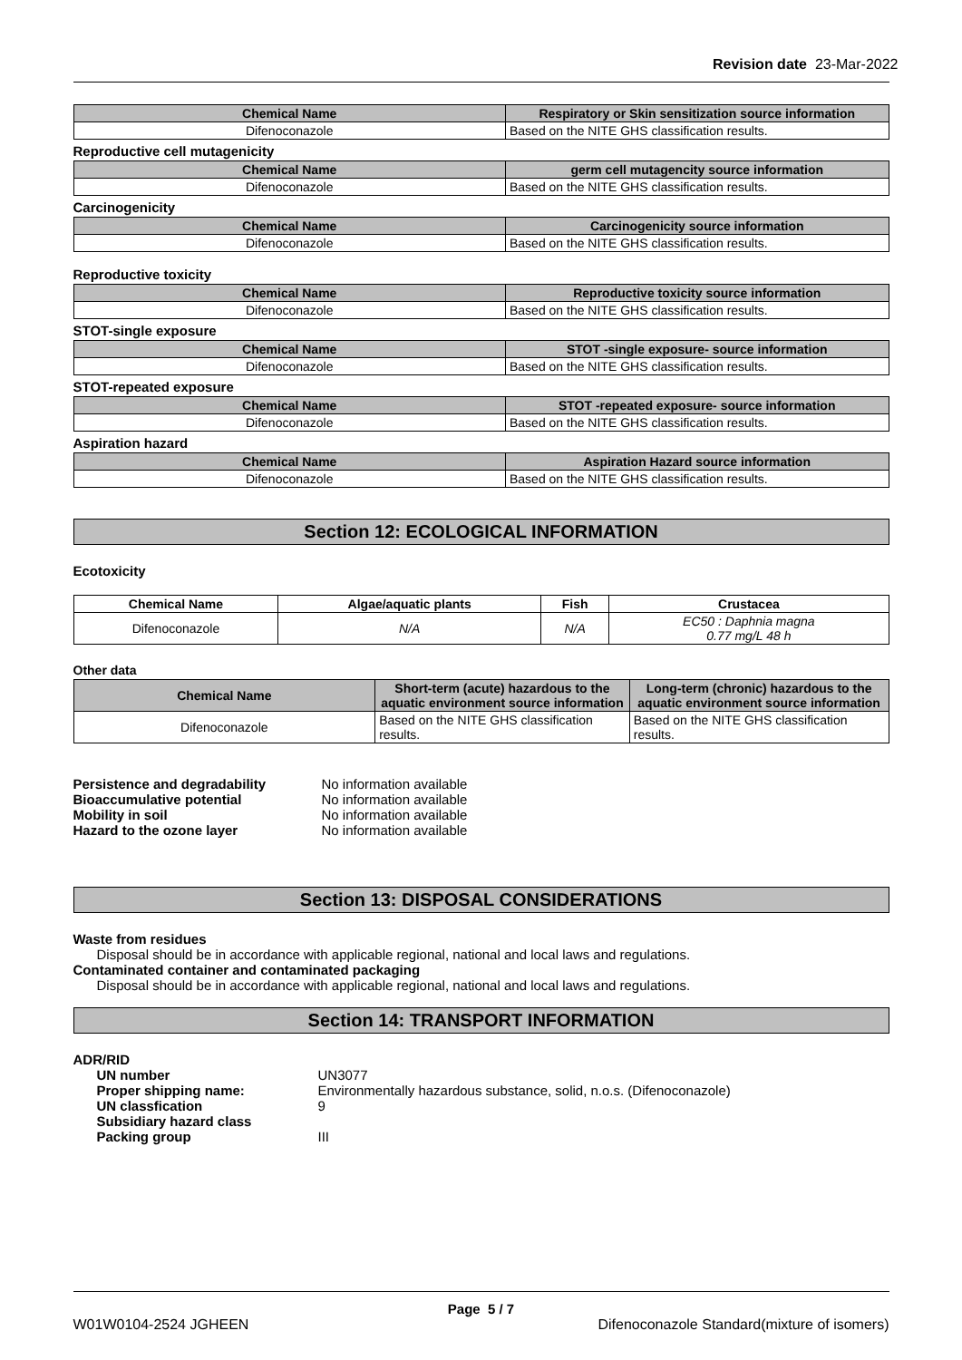Revision date 23-Mar-2022
| Chemical Name | Respiratory or Skin sensitization source information |
| --- | --- |
| Difenoconazole | Based on the NITE GHS classification results. |
Reproductive cell mutagenicity
| Chemical Name | germ cell mutagencity source information |
| --- | --- |
| Difenoconazole | Based on the NITE GHS classification results. |
Carcinogenicity
| Chemical Name | Carcinogenicity source information |
| --- | --- |
| Difenoconazole | Based on the NITE GHS classification results. |
Reproductive toxicity
| Chemical Name | Reproductive toxicity source information |
| --- | --- |
| Difenoconazole | Based on the NITE GHS classification results. |
STOT-single exposure
| Chemical Name | STOT -single exposure- source information |
| --- | --- |
| Difenoconazole | Based on the NITE GHS classification results. |
STOT-repeated exposure
| Chemical Name | STOT -repeated exposure- source information |
| --- | --- |
| Difenoconazole | Based on the NITE GHS classification results. |
Aspiration hazard
| Chemical Name | Aspiration Hazard source information |
| --- | --- |
| Difenoconazole | Based on the NITE GHS classification results. |
Section 12: ECOLOGICAL INFORMATION
Ecotoxicity
| Chemical Name | Algae/aquatic plants | Fish | Crustacea |
| --- | --- | --- | --- |
| Difenoconazole | N/A | N/A | EC50 : Daphnia magna 0.77 mg/L 48 h |
Other data
| Chemical Name | Short-term (acute) hazardous to the aquatic environment source information | Long-term (chronic) hazardous to the aquatic environment source information |
| --- | --- | --- |
| Difenoconazole | Based on the NITE GHS classification results. | Based on the NITE GHS classification results. |
| Persistence and degradability | No information available |
| Bioaccumulative potential | No information available |
| Mobility in soil | No information available |
| Hazard to the ozone layer | No information available |
Section 13: DISPOSAL CONSIDERATIONS
Waste from residues
Disposal should be in accordance with applicable regional, national and local laws and regulations.
Contaminated container and contaminated packaging
Disposal should be in accordance with applicable regional, national and local laws and regulations.
Section 14: TRANSPORT INFORMATION
ADR/RID
| UN number | UN3077 |
| Proper shipping name: | Environmentally hazardous substance, solid, n.o.s. (Difenoconazole) |
| UN classfication | 9 |
| Subsidiary hazard class | |
| Packing group | III |
Page 5 / 7
W01W0104-2524 JGHEEN Difenoconazole Standard(mixture of isomers)